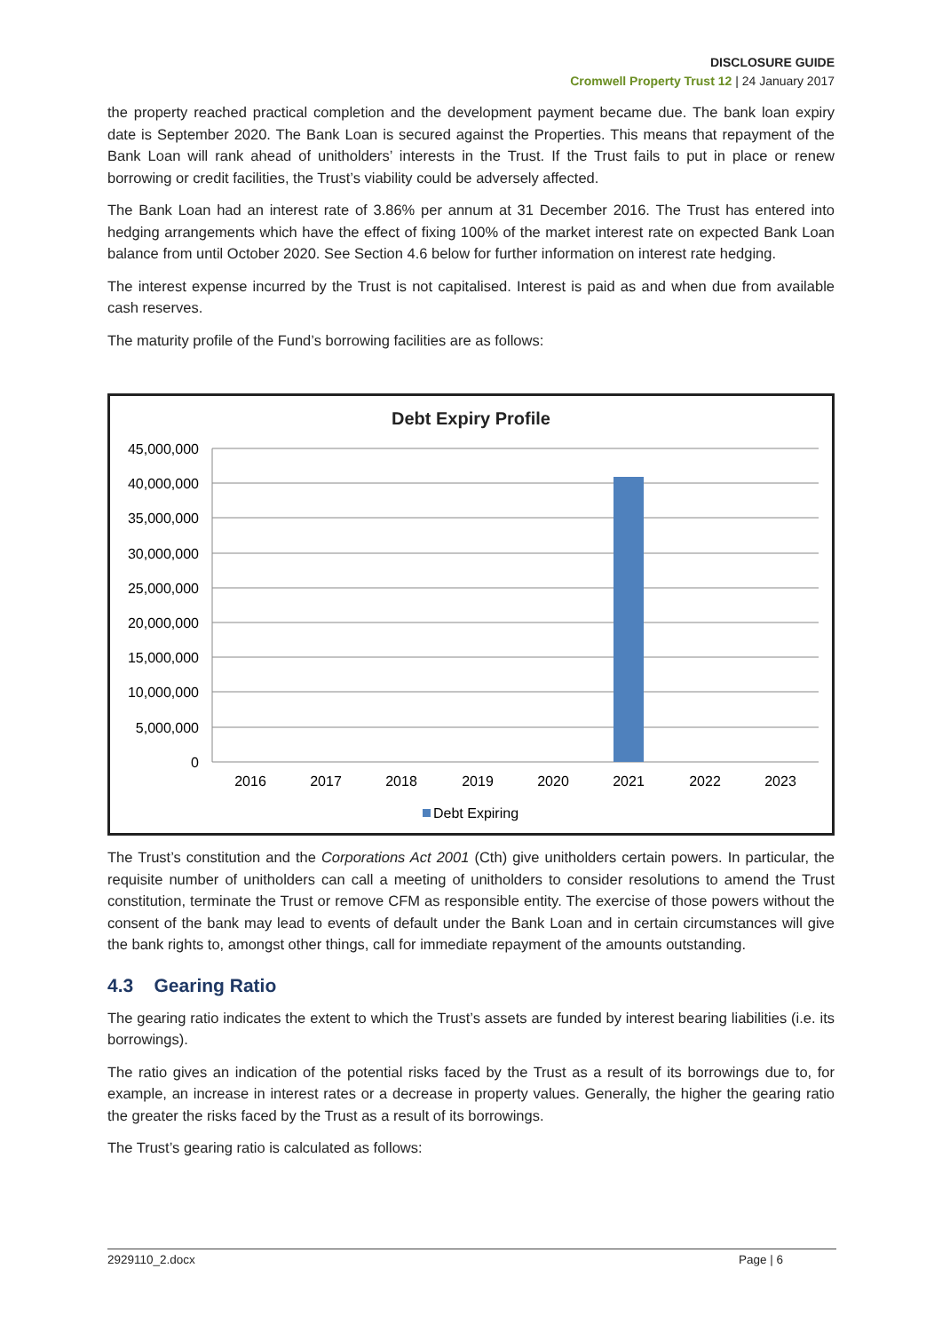DISCLOSURE GUIDE
Cromwell Property Trust 12 | 24 January 2017
the property reached practical completion and the development payment became due. The bank loan expiry date is September 2020. The Bank Loan is secured against the Properties. This means that repayment of the Bank Loan will rank ahead of unitholders’ interests in the Trust. If the Trust fails to put in place or renew borrowing or credit facilities, the Trust’s viability could be adversely affected.
The Bank Loan had an interest rate of 3.86% per annum at 31 December 2016. The Trust has entered into hedging arrangements which have the effect of fixing 100% of the market interest rate on expected Bank Loan balance from until October 2020. See Section 4.6 below for further information on interest rate hedging.
The interest expense incurred by the Trust is not capitalised. Interest is paid as and when due from available cash reserves.
The maturity profile of the Fund’s borrowing facilities are as follows:
Debt Expiry Profile
45,000,000
40,000,000
35,000,000
30,000,000
25,000,000
20,000,000
15,000,000
10,000,000
5,000,000
0
2016
2017
2018
2019
2020
2021
2022
2023
Debt Expiring
The Trust’s constitution and the Corporations Act 2001 (Cth) give unitholders certain powers. In particular, the requisite number of unitholders can call a meeting of unitholders to consider resolutions to amend the Trust constitution, terminate the Trust or remove CFM as responsible entity. The exercise of those powers without the consent of the bank may lead to events of default under the Bank Loan and in certain circumstances will give the bank rights to, amongst other things, call for immediate repayment of the amounts outstanding.
4.3 Gearing Ratio
The gearing ratio indicates the extent to which the Trust’s assets are funded by interest bearing liabilities (i.e. its borrowings).
The ratio gives an indication of the potential risks faced by the Trust as a result of its borrowings due to, for example, an increase in interest rates or a decrease in property values. Generally, the higher the gearing ratio the greater the risks faced by the Trust as a result of its borrowings.
The Trust’s gearing ratio is calculated as follows:
2929110_2.docx Page | 6